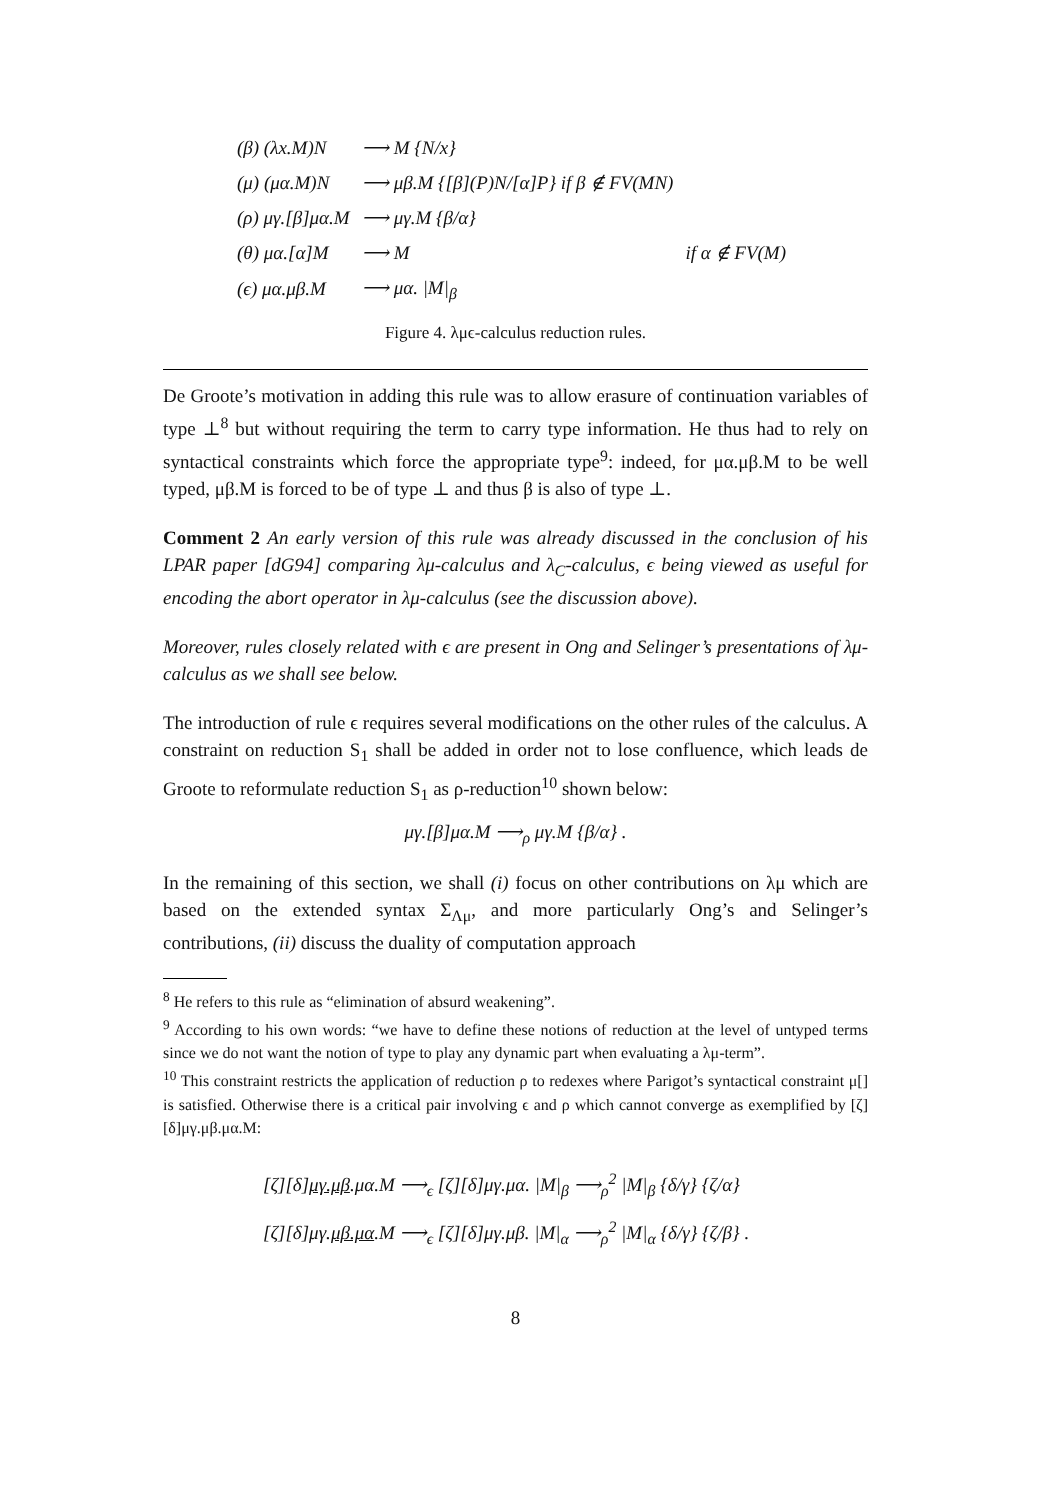| (β) (λx.M)N | ⟶ M {N/x} | |
| (μ) (μα.M)N | ⟶ μβ.M {[β](P)N/[α]P} if β ∉ FV(MN) | |
| (ρ) μγ.[β]μα.M | ⟶ μγ.M {β/α} | |
| (θ) μα.[α]M | ⟶ M | if α ∉ FV(M) |
| (ϵ) μα.μβ.M | ⟶ μα. /M/<sub>β</sub> | |
Figure 4. λμϵ-calculus reduction rules.
De Groote’s motivation in adding this rule was to allow erasure of continuation variables of type ⊥<sup>8</sup> but without requiring the term to carry type information. He thus had to rely on syntactical constraints which force the appropriate type<sup>9</sup>: indeed, for μα.μβ.M to be well typed, μβ.M is forced to be of type ⊥ and thus β is also of type ⊥.
Comment 2 An early version of this rule was already discussed in the conclusion of his LPAR paper [dG94] comparing λμ-calculus and λ<sub>C</sub>-calculus, ϵ being viewed as useful for encoding the abort operator in λμ-calculus (see the discussion above).
Moreover, rules closely related with ϵ are present in Ong and Selinger’s presentations of λμ-calculus as we shall see below.
The introduction of rule ϵ requires several modifications on the other rules of the calculus. A constraint on reduction S<sub>1</sub> shall be added in order not to lose confluence, which leads de Groote to reformulate reduction S<sub>1</sub> as ρ-reduction<sup>10</sup> shown below:
μγ.[β]μα.M ⟶<sub>ρ</sub> μγ.M {β/α} .
In the remaining of this section, we shall (i) focus on other contributions on λμ which are based on the extended syntax Σ<sub>Λμ</sub>, and more particularly Ong’s and Selinger’s contributions, (ii) discuss the duality of computation approach
<sup>8</sup> He refers to this rule as “elimination of absurd weakening”.
<sup>9</sup> According to his own words: “we have to define these notions of reduction at the level of untyped terms since we do not want the notion of type to play any dynamic part when evaluating a λμ-term”.
<sup>10</sup> This constraint restricts the application of reduction ρ to redexes where Parigot’s syntactical constraint μ[] is satisfied. Otherwise there is a critical pair involving ϵ and ρ which cannot converge as exemplified by [ζ][δ]μγ.μβ.μα.M:
[ζ][δ]μγ.μβ.μα.M ⟶<sub>ϵ</sub> [ζ][δ]μγ.μα. |M|<sub>β</sub> ⟶<sub>ρ</sub><sup>2</sup> |M|<sub>β</sub> {δ/γ} {ζ/α}
[ζ][δ]μγ.μβ.μα.M ⟶<sub>ϵ</sub> [ζ][δ]μγ.μβ. |M|<sub>α</sub> ⟶<sub>ρ</sub><sup>2</sup> |M|<sub>α</sub> {δ/γ} {ζ/β} .
8